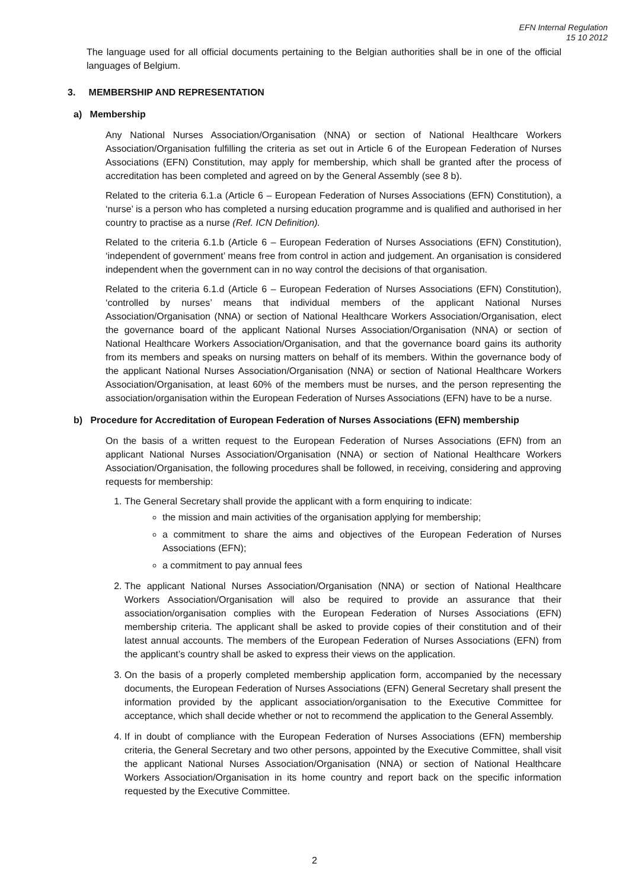EFN Internal Regulation
15 10 2012
The language used for all official documents pertaining to the Belgian authorities shall be in one of the official languages of Belgium.
3. MEMBERSHIP AND REPRESENTATION
a) Membership
Any National Nurses Association/Organisation (NNA) or section of National Healthcare Workers Association/Organisation fulfilling the criteria as set out in Article 6 of the European Federation of Nurses Associations (EFN) Constitution, may apply for membership, which shall be granted after the process of accreditation has been completed and agreed on by the General Assembly (see 8 b).
Related to the criteria 6.1.a (Article 6 – European Federation of Nurses Associations (EFN) Constitution), a ‘nurse’ is a person who has completed a nursing education programme and is qualified and authorised in her country to practise as a nurse (Ref. ICN Definition).
Related to the criteria 6.1.b (Article 6 – European Federation of Nurses Associations (EFN) Constitution), ‘independent of government’ means free from control in action and judgement. An organisation is considered independent when the government can in no way control the decisions of that organisation.
Related to the criteria 6.1.d (Article 6 – European Federation of Nurses Associations (EFN) Constitution), ‘controlled by nurses’ means that individual members of the applicant National Nurses Association/Organisation (NNA) or section of National Healthcare Workers Association/Organisation, elect the governance board of the applicant National Nurses Association/Organisation (NNA) or section of National Healthcare Workers Association/Organisation, and that the governance board gains its authority from its members and speaks on nursing matters on behalf of its members. Within the governance body of the applicant National Nurses Association/Organisation (NNA) or section of National Healthcare Workers Association/Organisation, at least 60% of the members must be nurses, and the person representing the association/organisation within the European Federation of Nurses Associations (EFN) have to be a nurse.
b) Procedure for Accreditation of European Federation of Nurses Associations (EFN) membership
On the basis of a written request to the European Federation of Nurses Associations (EFN) from an applicant National Nurses Association/Organisation (NNA) or section of National Healthcare Workers Association/Organisation, the following procedures shall be followed, in receiving, considering and approving requests for membership:
1. The General Secretary shall provide the applicant with a form enquiring to indicate:
the mission and main activities of the organisation applying for membership;
a commitment to share the aims and objectives of the European Federation of Nurses Associations (EFN);
a commitment to pay annual fees
2. The applicant National Nurses Association/Organisation (NNA) or section of National Healthcare Workers Association/Organisation will also be required to provide an assurance that their association/organisation complies with the European Federation of Nurses Associations (EFN) membership criteria. The applicant shall be asked to provide copies of their constitution and of their latest annual accounts. The members of the European Federation of Nurses Associations (EFN) from the applicant’s country shall be asked to express their views on the application.
3. On the basis of a properly completed membership application form, accompanied by the necessary documents, the European Federation of Nurses Associations (EFN) General Secretary shall present the information provided by the applicant association/organisation to the Executive Committee for acceptance, which shall decide whether or not to recommend the application to the General Assembly.
4. If in doubt of compliance with the European Federation of Nurses Associations (EFN) membership criteria, the General Secretary and two other persons, appointed by the Executive Committee, shall visit the applicant National Nurses Association/Organisation (NNA) or section of National Healthcare Workers Association/Organisation in its home country and report back on the specific information requested by the Executive Committee.
2